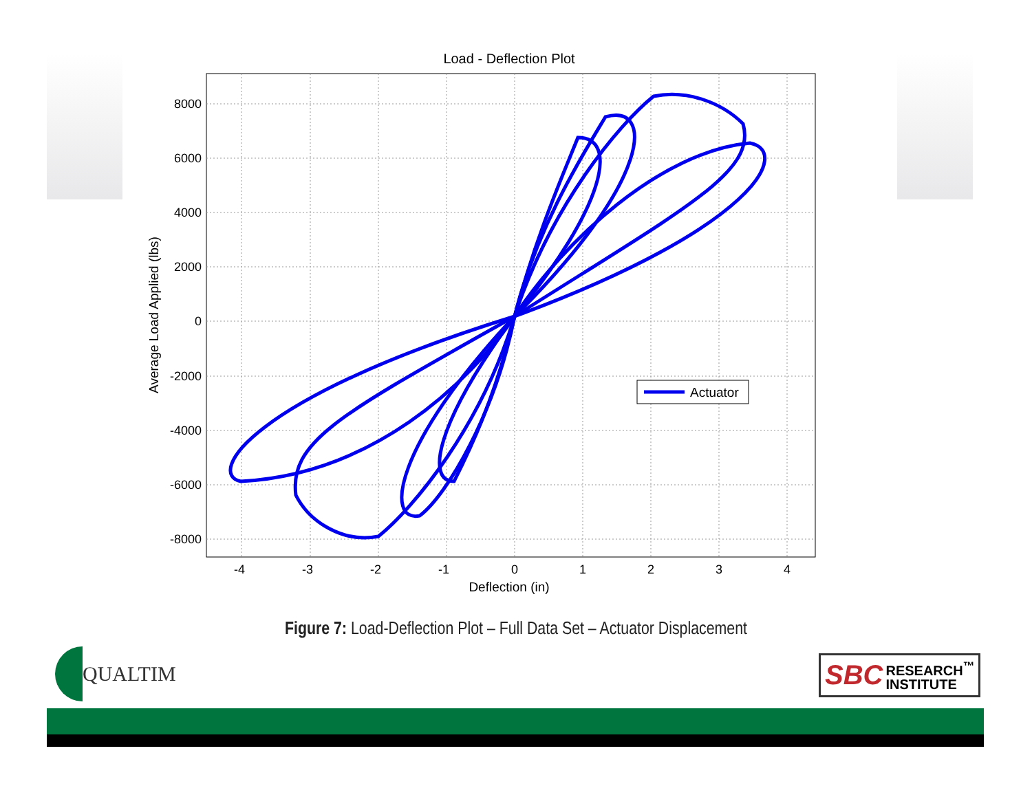Load - Deflection Plot
8000
6000
4000
2000
0
-2000
-4000
-6000
-8000
-4
-3
-2
-1
0
1
2
3
4
Deflection (in)
Average Load Applied (lbs)
Actuator
Figure 7: Load-Deflection Plot – Full Data Set – Actuator Displacement
QUALTIM
SBC RESEARCH<sup>™</sup>
INSTITUTE